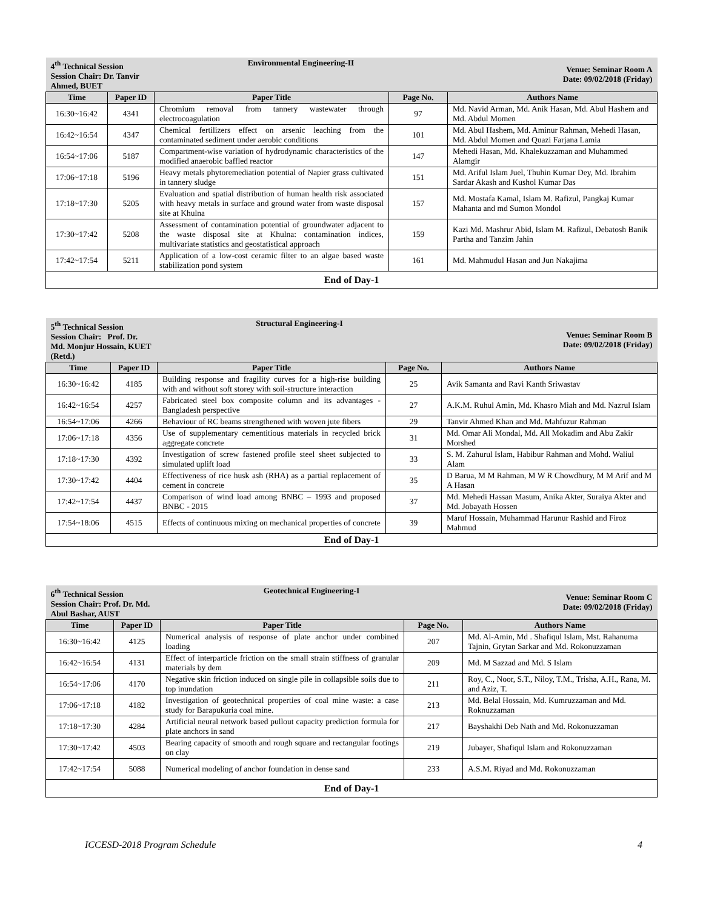| 4<sup>th</sup> Technical Session Session Chair: Dr. Tanvir Ahmed, BUET | | Environmental Engineering-II | | Venue: Seminar Room A Date: 09/02/2018 (Friday) |
| Time | Paper ID | Paper Title | Page No. | Authors Name |
| 16:30~16:42 | 4341 | Chromium removal from tannery wastewater through electrocoagulation | 97 | Md. Navid Arman, Md. Anik Hasan, Md. Abul Hashem and Md. Abdul Momen |
| 16:42~16:54 | 4347 | Chemical fertilizers effect on arsenic leaching from the contaminated sediment under aerobic conditions | 101 | Md. Abul Hashem, Md. Aminur Rahman, Mehedi Hasan, Md. Abdul Momen and Quazi Farjana Lamia |
| 16:54~17:06 | 5187 | Compartment-wise variation of hydrodynamic characteristics of the modified anaerobic baffled reactor | 147 | Mehedi Hasan, Md. Khalekuzzaman and Muhammed Alamgir |
| 17:06~17:18 | 5196 | Heavy metals phytoremediation potential of Napier grass cultivated in tannery sludge | 151 | Md. Ariful Islam Juel, Thuhin Kumar Dey, Md. Ibrahim Sardar Akash and Kushol Kumar Das |
| 17:18~17:30 | 5205 | Evaluation and spatial distribution of human health risk associated with heavy metals in surface and ground water from waste disposal site at Khulna | 157 | Md. Mostafa Kamal, Islam M. Rafizul, Pangkaj Kumar Mahanta and md Sumon Mondol |
| 17:30~17:42 | 5208 | Assessment of contamination potential of groundwater adjacent to the waste disposal site at Khulna: contamination indices, multivariate statistics and geostatistical approach | 159 | Kazi Md. Mashrur Abid, Islam M. Rafizul, Debatosh Banik Partha and Tanzim Jahin |
| 17:42~17:54 | 5211 | Application of a low-cost ceramic filter to an algae based waste stabilization pond system | 161 | Md. Mahmudul Hasan and Jun Nakajima |
| End of Day-1 | | | | |
| 5<sup>th</sup> Technical Session Session Chair: Prof. Dr. Md. Monjur Hossain, KUET (Retd.) | | Structural Engineering-I | | Venue: Seminar Room B Date: 09/02/2018 (Friday) |
| Time | Paper ID | Paper Title | Page No. | Authors Name |
| 16:30~16:42 | 4185 | Building response and fragility curves for a high-rise building with and without soft storey with soil-structure interaction | 25 | Avik Samanta and Ravi Kanth Sriwastav |
| 16:42~16:54 | 4257 | Fabricated steel box composite column and its advantages - Bangladesh perspective | 27 | A.K.M. Ruhul Amin, Md. Khasro Miah and Md. Nazrul Islam |
| 16:54~17:06 | 4266 | Behaviour of RC beams strengthened with woven jute fibers | 29 | Tanvir Ahmed Khan and Md. Mahfuzur Rahman |
| 17:06~17:18 | 4356 | Use of supplementary cementitious materials in recycled brick aggregate concrete | 31 | Md. Omar Ali Mondal, Md. All Mokadim and Abu Zakir Morshed |
| 17:18~17:30 | 4392 | Investigation of screw fastened profile steel sheet subjected to simulated uplift load | 33 | S. M. Zahurul Islam, Habibur Rahman and Mohd. Waliul Alam |
| 17:30~17:42 | 4404 | Effectiveness of rice husk ash (RHA) as a partial replacement of cement in concrete | 35 | D Barua, M M Rahman, M W R Chowdhury, M M Arif and M A Hasan |
| 17:42~17:54 | 4437 | Comparison of wind load among BNBC – 1993 and proposed BNBC - 2015 | 37 | Md. Mehedi Hassan Masum, Anika Akter, Suraiya Akter and Md. Jobayath Hossen |
| 17:54~18:06 | 4515 | Effects of continuous mixing on mechanical properties of concrete | 39 | Maruf Hossain, Muhammad Harunur Rashid and Firoz Mahmud |
| End of Day-1 | | | | |
| 6<sup>th</sup> Technical Session Session Chair: Prof. Dr. Md. Abul Bashar, AUST | | Geotechnical Engineering-I | | Venue: Seminar Room C Date: 09/02/2018 (Friday) |
| Time | Paper ID | Paper Title | Page No. | Authors Name |
| 16:30~16:42 | 4125 | Numerical analysis of response of plate anchor under combined loading | 207 | Md. Al-Amin, Md . Shafiqul Islam, Mst. Rahanuma Tajnin, Grytan Sarkar and Md. Rokonuzzaman |
| 16:42~16:54 | 4131 | Effect of interparticle friction on the small strain stiffness of granular materials by dem | 209 | Md. M Sazzad and Md. S Islam |
| 16:54~17:06 | 4170 | Negative skin friction induced on single pile in collapsible soils due to top inundation | 211 | Roy, C., Noor, S.T., Niloy, T.M., Trisha, A.H., Rana, M. and Aziz, T. |
| 17:06~17:18 | 4182 | Investigation of geotechnical properties of coal mine waste: a case study for Barapukuria coal mine. | 213 | Md. Belal Hossain, Md. Kumruzzaman and Md. Roknuzzaman |
| 17:18~17:30 | 4284 | Artificial neural network based pullout capacity prediction formula for plate anchors in sand | 217 | Bayshakhi Deb Nath and Md. Rokonuzzaman |
| 17:30~17:42 | 4503 | Bearing capacity of smooth and rough square and rectangular footings on clay | 219 | Jubayer, Shafiqul Islam and Rokonuzzaman |
| 17:42~17:54 | 5088 | Numerical modeling of anchor foundation in dense sand | 233 | A.S.M. Riyad and Md. Rokonuzzaman |
| End of Day-1 | | | | |
ICCESD-2018 Program Schedule 4